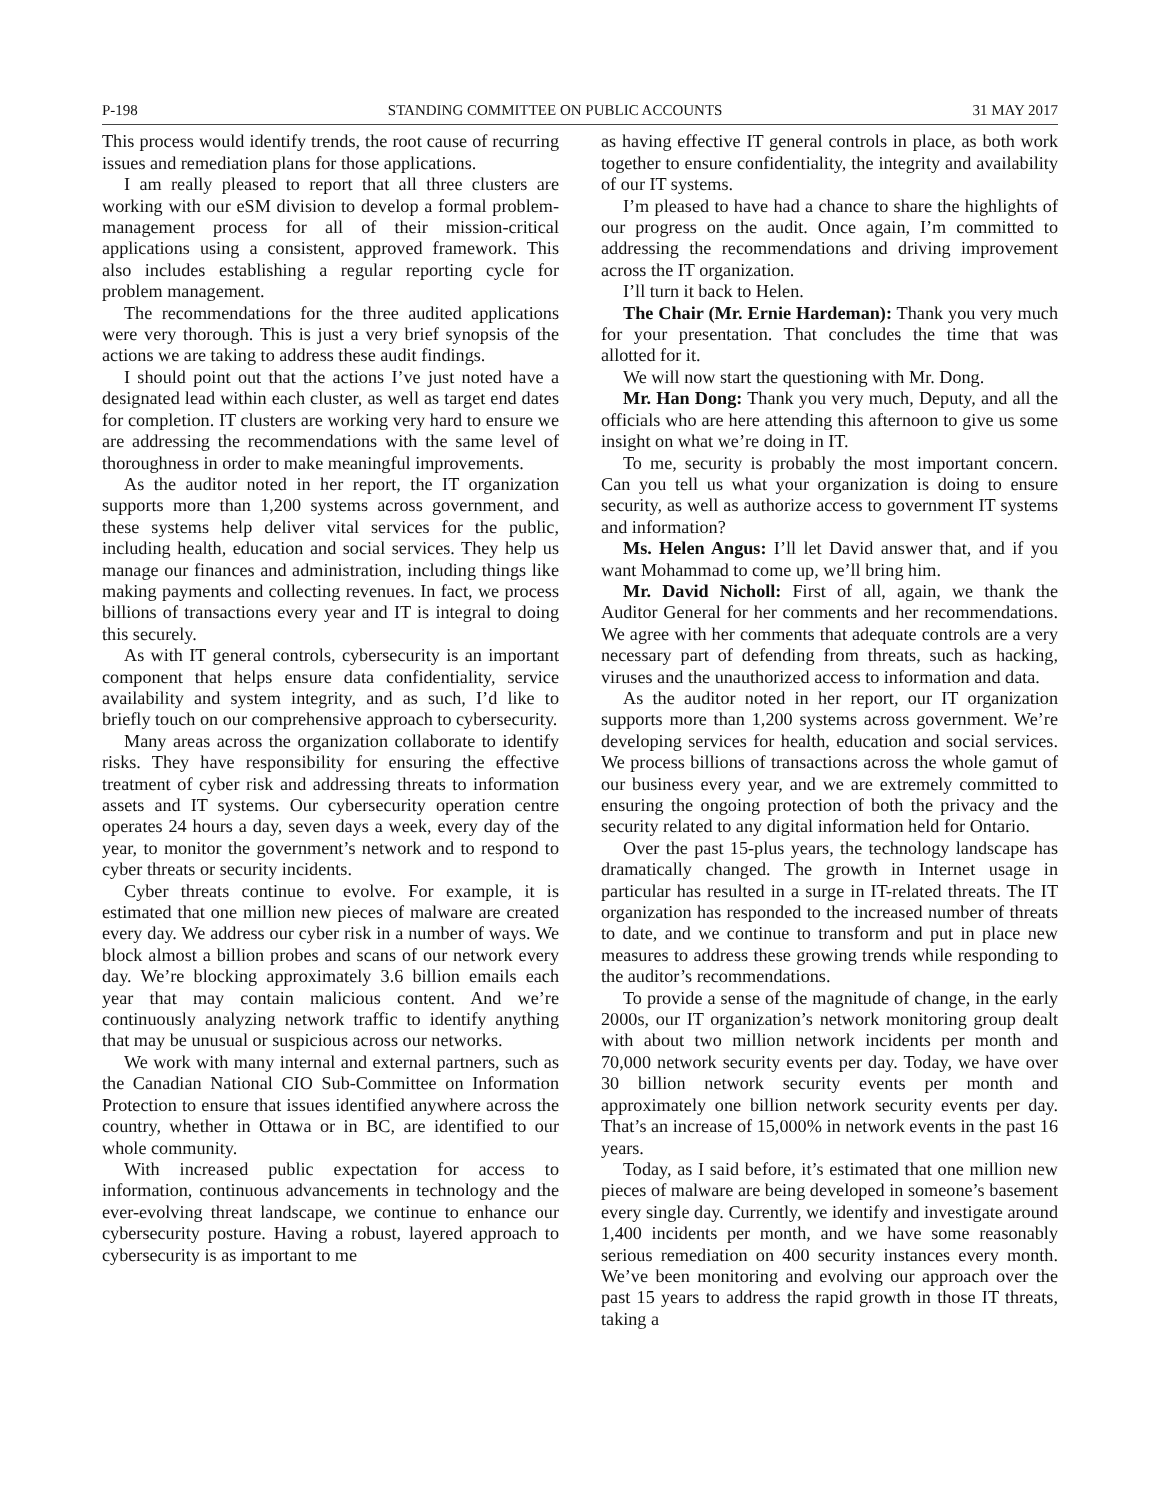P-198 STANDING COMMITTEE ON PUBLIC ACCOUNTS 31 MAY 2017
This process would identify trends, the root cause of recurring issues and remediation plans for those applications.
I am really pleased to report that all three clusters are working with our eSM division to develop a formal problem-management process for all of their mission-critical applications using a consistent, approved framework. This also includes establishing a regular reporting cycle for problem management.
The recommendations for the three audited applications were very thorough. This is just a very brief synopsis of the actions we are taking to address these audit findings.
I should point out that the actions I’ve just noted have a designated lead within each cluster, as well as target end dates for completion. IT clusters are working very hard to ensure we are addressing the recommendations with the same level of thoroughness in order to make meaningful improvements.
As the auditor noted in her report, the IT organization supports more than 1,200 systems across government, and these systems help deliver vital services for the public, including health, education and social services. They help us manage our finances and administration, including things like making payments and collecting revenues. In fact, we process billions of transactions every year and IT is integral to doing this securely.
As with IT general controls, cybersecurity is an important component that helps ensure data confidentiality, service availability and system integrity, and as such, I’d like to briefly touch on our comprehensive approach to cybersecurity.
Many areas across the organization collaborate to identify risks. They have responsibility for ensuring the effective treatment of cyber risk and addressing threats to information assets and IT systems. Our cybersecurity operation centre operates 24 hours a day, seven days a week, every day of the year, to monitor the government’s network and to respond to cyber threats or security incidents.
Cyber threats continue to evolve. For example, it is estimated that one million new pieces of malware are created every day. We address our cyber risk in a number of ways. We block almost a billion probes and scans of our network every day. We’re blocking approximately 3.6 billion emails each year that may contain malicious content. And we’re continuously analyzing network traffic to identify anything that may be unusual or suspicious across our networks.
We work with many internal and external partners, such as the Canadian National CIO Sub-Committee on Information Protection to ensure that issues identified anywhere across the country, whether in Ottawa or in BC, are identified to our whole community.
With increased public expectation for access to information, continuous advancements in technology and the ever-evolving threat landscape, we continue to enhance our cybersecurity posture. Having a robust, layered approach to cybersecurity is as important to me
as having effective IT general controls in place, as both work together to ensure confidentiality, the integrity and availability of our IT systems.
I’m pleased to have had a chance to share the highlights of our progress on the audit. Once again, I’m committed to addressing the recommendations and driving improvement across the IT organization.
I’ll turn it back to Helen.
The Chair (Mr. Ernie Hardeman): Thank you very much for your presentation. That concludes the time that was allotted for it.
We will now start the questioning with Mr. Dong.
Mr. Han Dong: Thank you very much, Deputy, and all the officials who are here attending this afternoon to give us some insight on what we’re doing in IT.
To me, security is probably the most important concern. Can you tell us what your organization is doing to ensure security, as well as authorize access to government IT systems and information?
Ms. Helen Angus: I’ll let David answer that, and if you want Mohammad to come up, we’ll bring him.
Mr. David Nicholl: First of all, again, we thank the Auditor General for her comments and her recommendations. We agree with her comments that adequate controls are a very necessary part of defending from threats, such as hacking, viruses and the unauthorized access to information and data.
As the auditor noted in her report, our IT organization supports more than 1,200 systems across government. We’re developing services for health, education and social services. We process billions of transactions across the whole gamut of our business every year, and we are extremely committed to ensuring the ongoing protection of both the privacy and the security related to any digital information held for Ontario.
Over the past 15-plus years, the technology landscape has dramatically changed. The growth in Internet usage in particular has resulted in a surge in IT-related threats. The IT organization has responded to the increased number of threats to date, and we continue to transform and put in place new measures to address these growing trends while responding to the auditor’s recommendations.
To provide a sense of the magnitude of change, in the early 2000s, our IT organization’s network monitoring group dealt with about two million network incidents per month and 70,000 network security events per day. Today, we have over 30 billion network security events per month and approximately one billion network security events per day. That’s an increase of 15,000% in network events in the past 16 years.
Today, as I said before, it’s estimated that one million new pieces of malware are being developed in someone’s basement every single day. Currently, we identify and investigate around 1,400 incidents per month, and we have some reasonably serious remediation on 400 security instances every month. We’ve been monitoring and evolving our approach over the past 15 years to address the rapid growth in those IT threats, taking a